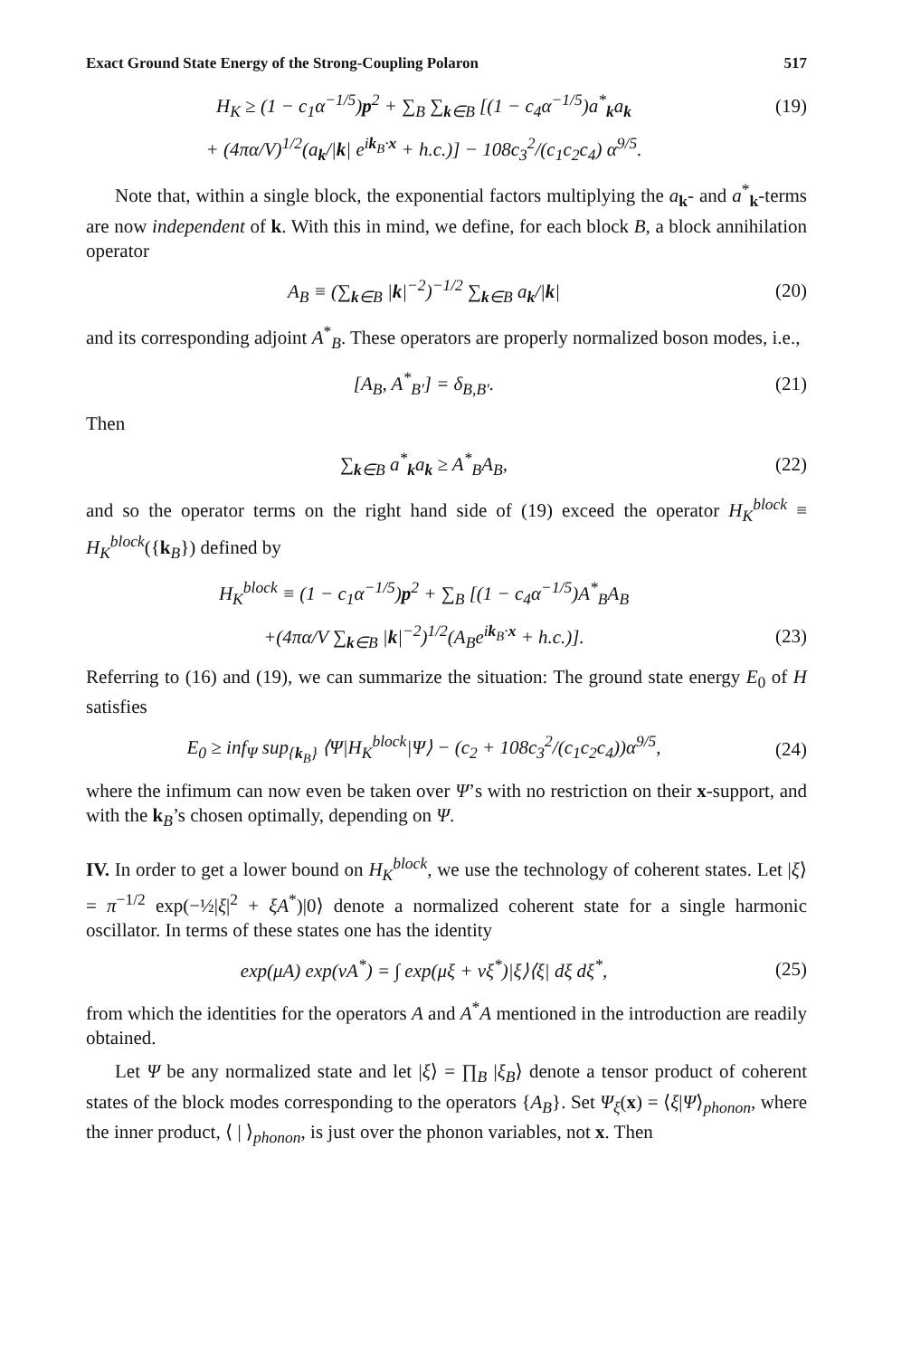Exact Ground State Energy of the Strong-Coupling Polaron 517
H<sub>K</sub> ≥ (1 − c<sub>1</sub>α<sup>−1/5</sup>)p<sup>2</sup> + ∑<sub>B</sub> ∑<sub>k∈B</sub> [(1 − c<sub>4</sub>α<sup>−1/5</sup>)a<sup>*</sup><sub>k</sub>a<sub>k</sub> (19)
+ (4πα/V)<sup>1/2</sup>(a<sub>k</sub>/|k| e<sup>ik<sub>B</sub>·x</sup> + h.c.)] − 108c<sub>3</sub><sup>2</sup>/(c<sub>1</sub>c<sub>2</sub>c<sub>4</sub>) α<sup>9/5</sup>.
Note that, within a single block, the exponential factors multiplying the a<sub>k</sub>- and a<sup>*</sup><sub>k</sub>-terms are now independent of k. With this in mind, we define, for each block B, a block annihilation operator
A<sub>B</sub> ≡ (∑<sub>k∈B</sub> |k|<sup>−2</sup>)<sup>−1/2</sup> ∑<sub>k∈B</sub> a<sub>k</sub>/|k| (20)
and its corresponding adjoint A<sup>*</sup><sub>B</sub>. These operators are properly normalized boson modes, i.e.,
[A<sub>B</sub>, A<sup>*</sup><sub>B′</sub>] = δ<sub>B,B′</sub>. (21)
Then
∑<sub>k∈B</sub> a<sup>*</sup><sub>k</sub>a<sub>k</sub> ≥ A<sup>*</sup><sub>B</sub>A<sub>B</sub>, (22)
and so the operator terms on the right hand side of (19) exceed the operator H<sub>K</sub><sup>block</sup> ≡ H<sub>K</sub><sup>block</sup>({k<sub>B</sub>}) defined by
H<sub>K</sub><sup>block</sup> ≡ (1 − c<sub>1</sub>α<sup>−1/5</sup>)p<sup>2</sup> + ∑<sub>B</sub> [(1 − c<sub>4</sub>α<sup>−1/5</sup>)A<sup>*</sup><sub>B</sub>A<sub>B</sub>
+(4πα/V ∑<sub>k∈B</sub> |k|<sup>−2</sup>)<sup>1/2</sup>(A<sub>B</sub>e<sup>ik<sub>B</sub>·x</sup> + h.c.)]. (23)
Referring to (16) and (19), we can summarize the situation: The ground state energy E<sub>0</sub> of H satisfies
E<sub>0</sub> ≥ inf<sub>Ψ</sub> sup<sub>{k<sub>B</sub>}</sub> ⟨Ψ|H<sub>K</sub><sup>block</sup>|Ψ⟩ − (c<sub>2</sub> + 108c<sub>3</sub><sup>2</sup>/(c<sub>1</sub>c<sub>2</sub>c<sub>4</sub>))α<sup>9/5</sup>, (24)
where the infimum can now even be taken over Ψ’s with no restriction on their x-support, and with the k<sub>B</sub>’s chosen optimally, depending on Ψ.
IV. In order to get a lower bound on H<sub>K</sub><sup>block</sup>, we use the technology of coherent states. Let |ξ⟩ = π<sup>−1/2</sup> exp(−½|ξ|<sup>2</sup> + ξA<sup>*</sup>)|0⟩ denote a normalized coherent state for a single harmonic oscillator. In terms of these states one has the identity
exp(μA) exp(νA<sup>*</sup>) = ∫ exp(μξ + νξ<sup>*</sup>)|ξ⟩⟨ξ| dξ dξ<sup>*</sup>, (25)
from which the identities for the operators A and A<sup>*</sup>A mentioned in the introduction are readily obtained.
Let Ψ be any normalized state and let |ξ⟩ = ∏<sub>B</sub> |ξ<sub>B</sub>⟩ denote a tensor product of coherent states of the block modes corresponding to the operators {A<sub>B</sub>}. Set Ψ<sub>ξ</sub>(x) = ⟨ξ|Ψ⟩<sub>phonon</sub>, where the inner product, ⟨ | ⟩<sub>phonon</sub>, is just over the phonon variables, not x. Then